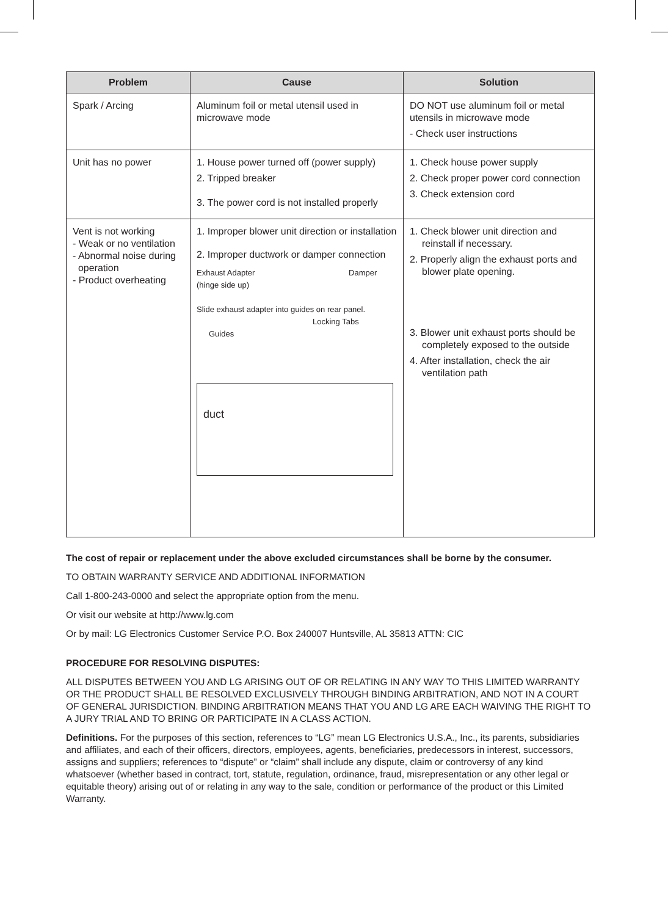| Problem | Cause | Solution |
| --- | --- | --- |
| Spark / Arcing | Aluminum foil or metal utensil used in microwave mode | DO NOT use aluminum foil or metal utensils in microwave mode - Check user instructions |
| Unit has no power | 1. House power turned off (power supply) 2. Tripped breaker 3. The power cord is not installed properly | 1. Check house power supply 2. Check proper power cord connection 3. Check extension cord |
| Vent is not working - Weak or no ventilation - Abnormal noise during operation - Product overheating | 1. Improper blower unit direction or installation 2. Improper ductwork or damper connection Exhaust Adapter Damper (hinge side up) Slide exhaust adapter into guides on rear panel. Locking Tabs Guides duct | 1. Check blower unit direction and reinstall if necessary. 2. Properly align the exhaust ports and blower plate opening. 3. Blower unit exhaust ports should be completely exposed to the outside 4. After installation, check the air ventilation path |
The cost of repair or replacement under the above excluded circumstances shall be borne by the consumer.
TO OBTAIN WARRANTY SERVICE AND ADDITIONAL INFORMATION
Call 1-800-243-0000 and select the appropriate option from the menu.
Or visit our website at http://www.lg.com
Or by mail: LG Electronics Customer Service P.O. Box 240007 Huntsville, AL 35813 ATTN: CIC
PROCEDURE FOR RESOLVING DISPUTES:
ALL DISPUTES BETWEEN YOU AND LG ARISING OUT OF OR RELATING IN ANY WAY TO THIS LIMITED WARRANTY OR THE PRODUCT SHALL BE RESOLVED EXCLUSIVELY THROUGH BINDING ARBITRATION, AND NOT IN A COURT OF GENERAL JURISDICTION. BINDING ARBITRATION MEANS THAT YOU AND LG ARE EACH WAIVING THE RIGHT TO A JURY TRIAL AND TO BRING OR PARTICIPATE IN A CLASS ACTION.
Definitions. For the purposes of this section, references to “LG” mean LG Electronics U.S.A., Inc., its parents, subsidiaries and affiliates, and each of their officers, directors, employees, agents, beneficiaries, predecessors in interest, successors, assigns and suppliers; references to “dispute” or “claim” shall include any dispute, claim or controversy of any kind whatsoever (whether based in contract, tort, statute, regulation, ordinance, fraud, misrepresentation or any other legal or equitable theory) arising out of or relating in any way to the sale, condition or performance of the product or this Limited Warranty.